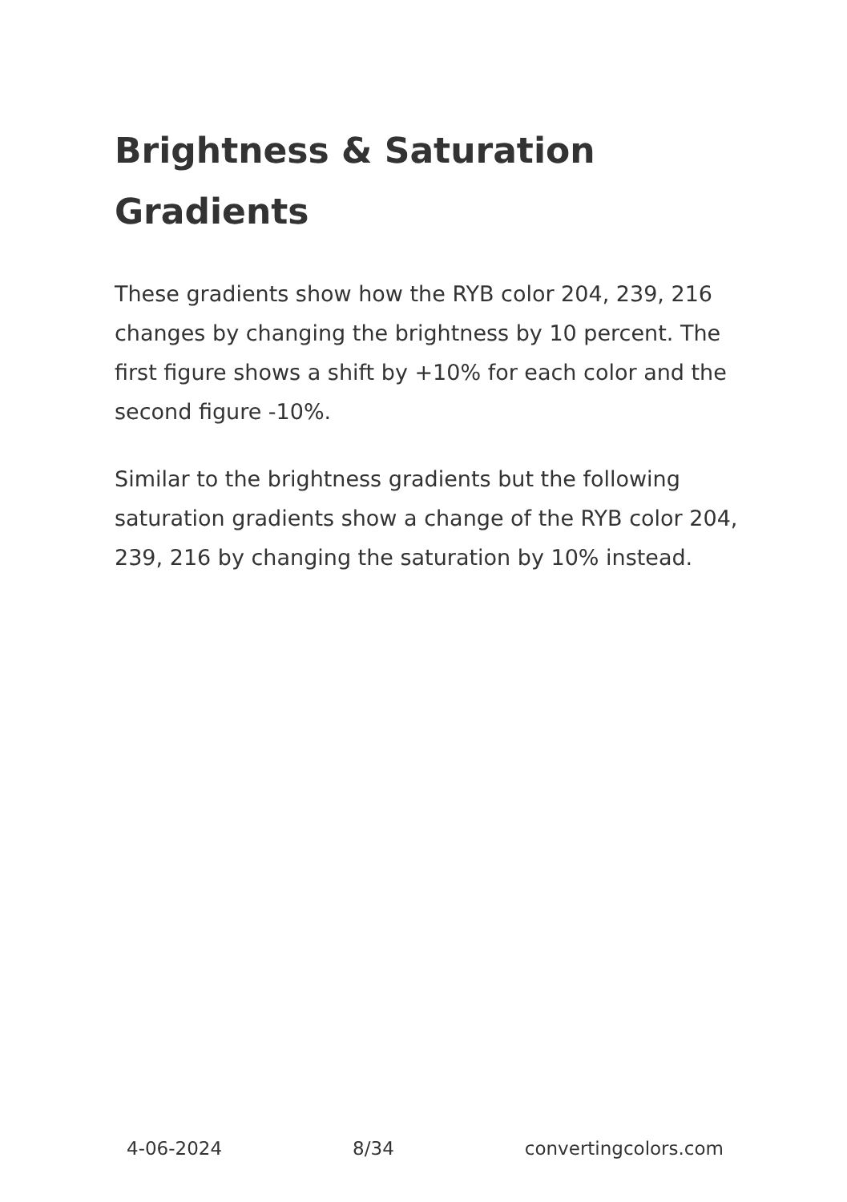Brightness & Saturation Gradients
These gradients show how the RYB color 204, 239, 216 changes by changing the brightness by 10 percent. The first figure shows a shift by +10% for each color and the second figure -10%.
Similar to the brightness gradients but the following saturation gradients show a change of the RYB color 204, 239, 216 by changing the saturation by 10% instead.
4-06-2024 8/34 convertingcolors.com